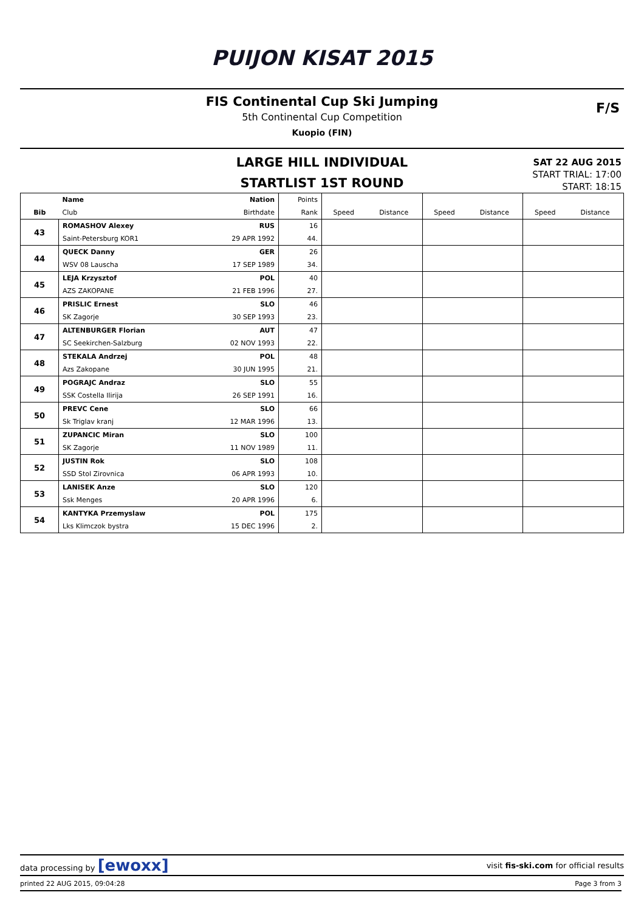PUIJON KISAT 2015
FIS Continental Cup Ski Jumping
5th Continental Cup Competition
Kuopio (FIN)
F/S
LARGE HILL INDIVIDUAL
STARTLIST 1ST ROUND
SAT 22 AUG 2015
START TRIAL: 17:00
START: 18:15
| | Name | Nation | Points | | | | | | |
| --- | --- | --- | --- | --- | --- | --- | --- | --- | --- |
| Bib | Club | Birthdate | Rank | Speed | Distance | Speed | Distance | Speed | Distance |
| 43 | ROMASHOV Alexey | RUS | 16 | | | | | | |
| | Saint-Petersburg KOR1 | 29 APR 1992 | 44. | | | | | | |
| 44 | QUECK Danny | GER | 26 | | | | | | |
| | WSV 08 Lauscha | 17 SEP 1989 | 34. | | | | | | |
| 45 | LEJA Krzysztof | POL | 40 | | | | | | |
| | AZS ZAKOPANE | 21 FEB 1996 | 27. | | | | | | |
| 46 | PRISLIC Ernest | SLO | 46 | | | | | | |
| | SK Zagorje | 30 SEP 1993 | 23. | | | | | | |
| 47 | ALTENBURGER Florian | AUT | 47 | | | | | | |
| | SC Seekirchen-Salzburg | 02 NOV 1993 | 22. | | | | | | |
| 48 | STEKALA Andrzej | POL | 48 | | | | | | |
| | Azs Zakopane | 30 JUN 1995 | 21. | | | | | | |
| 49 | POGRAJC Andraz | SLO | 55 | | | | | | |
| | SSK Costella Ilirija | 26 SEP 1991 | 16. | | | | | | |
| 50 | PREVC Cene | SLO | 66 | | | | | | |
| | Sk Triglav kranj | 12 MAR 1996 | 13. | | | | | | |
| 51 | ZUPANCIC Miran | SLO | 100 | | | | | | |
| | SK Zagorje | 11 NOV 1989 | 11. | | | | | | |
| 52 | JUSTIN Rok | SLO | 108 | | | | | | |
| | SSD Stol Zirovnica | 06 APR 1993 | 10. | | | | | | |
| 53 | LANISEK Anze | SLO | 120 | | | | | | |
| | Ssk Menges | 20 APR 1996 | 6. | | | | | | |
| 54 | KANTYKA Przemyslaw | POL | 175 | | | | | | |
| | Lks Klimczok bystra | 15 DEC 1996 | 2. | | | | | | |
data processing by [ewoxx] visit fis-ski.com for official results
printed 22 AUG 2015, 09:04:28 Page 3 from 3